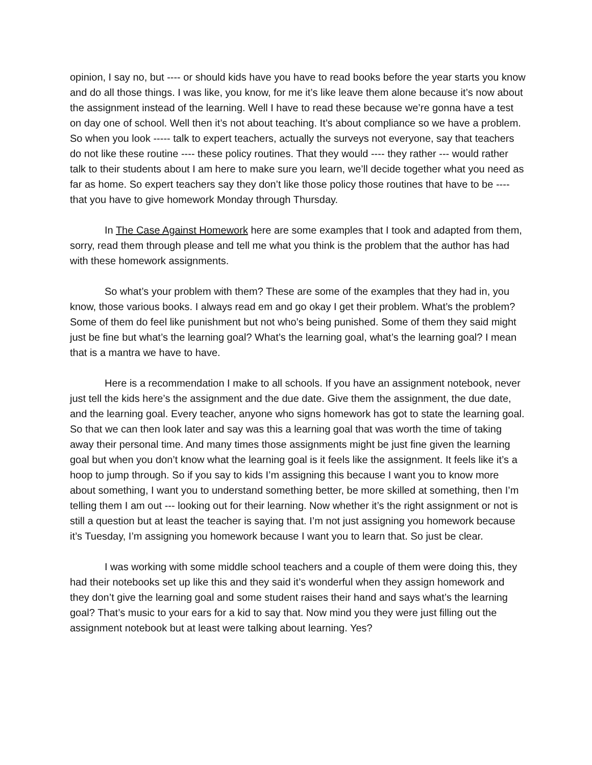opinion, I say no, but ---- or should kids have you have to read books before the year starts you know and do all those things. I was like, you know, for me it’s like leave them alone because it’s now about the assignment instead of the learning. Well I have to read these because we’re gonna have a test on day one of school. Well then it’s not about teaching. It’s about compliance so we have a problem. So when you look ----- talk to expert teachers, actually the surveys not everyone, say that teachers do not like these routine ---- these policy routines. That they would ---- they rather --- would rather talk to their students about I am here to make sure you learn, we’ll decide together what you need as far as home. So expert teachers say they don’t like those policy those routines that have to be ---- that you have to give homework Monday through Thursday.
In The Case Against Homework here are some examples that I took and adapted from them, sorry, read them through please and tell me what you think is the problem that the author has had with these homework assignments.
So what’s your problem with them? These are some of the examples that they had in, you know, those various books. I always read em and go okay I get their problem. What’s the problem? Some of them do feel like punishment but not who’s being punished. Some of them they said might just be fine but what’s the learning goal? What’s the learning goal, what’s the learning goal? I mean that is a mantra we have to have.
Here is a recommendation I make to all schools. If you have an assignment notebook, never just tell the kids here’s the assignment and the due date. Give them the assignment, the due date, and the learning goal. Every teacher, anyone who signs homework has got to state the learning goal. So that we can then look later and say was this a learning goal that was worth the time of taking away their personal time. And many times those assignments might be just fine given the learning goal but when you don’t know what the learning goal is it feels like the assignment. It feels like it’s a hoop to jump through. So if you say to kids I’m assigning this because I want you to know more about something, I want you to understand something better, be more skilled at something, then I’m telling them I am out --- looking out for their learning. Now whether it’s the right assignment or not is still a question but at least the teacher is saying that. I’m not just assigning you homework because it’s Tuesday, I’m assigning you homework because I want you to learn that. So just be clear.
I was working with some middle school teachers and a couple of them were doing this, they had their notebooks set up like this and they said it’s wonderful when they assign homework and they don’t give the learning goal and some student raises their hand and says what’s the learning goal? That’s music to your ears for a kid to say that. Now mind you they were just filling out the assignment notebook but at least were talking about learning. Yes?